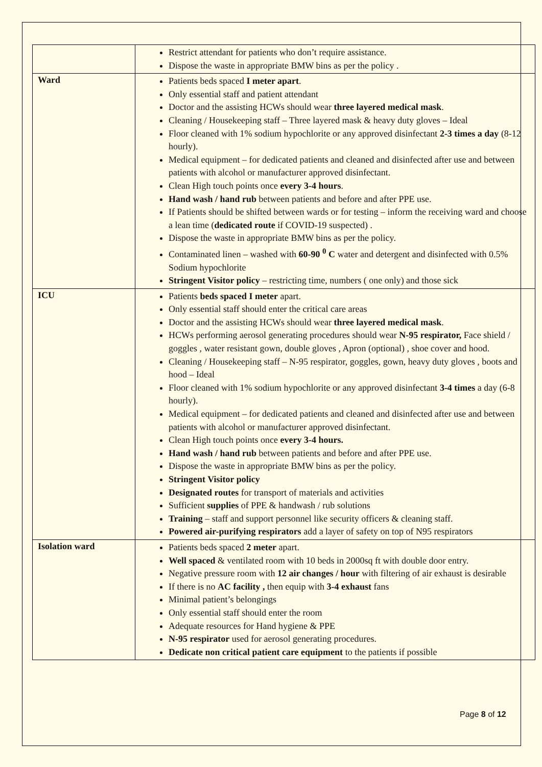| | Restrict attendant for patients who don’t require assistance. Dispose the waste in appropriate BMW bins as per the policy . |
| Ward | Patients beds spaced I meter apart . Only essential staff and patient attendant Doctor and the assisting HCWs should wear three layered medical mask . Cleaning / Housekeeping staff – Three layered mask & heavy duty gloves – Ideal Floor cleaned with 1% sodium hypochlorite or any approved disinfectant 2-3 times a day (8-12 hourly). Medical equipment – for dedicated patients and cleaned and disinfected after use and between patients with alcohol or manufacturer approved disinfectant. Clean High touch points once every 3-4 hours . Hand wash / hand rub between patients and before and after PPE use. If Patients should be shifted between wards or for testing – inform the receiving ward and choose a lean time ( dedicated route if COVID-19 suspected) . Dispose the waste in appropriate BMW bins as per the policy. Contaminated linen – washed with 60-90 <sup>0</sup> C water and detergent and disinfected with 0.5% Sodium hypochlorite Stringent Visitor policy – restricting time, numbers ( one only) and those sick |
| ICU | Patients beds spaced I meter apart. Only essential staff should enter the critical care areas Doctor and the assisting HCWs should wear three layered medical mask . HCWs performing aerosol generating procedures should wear N-95 respirator, Face shield / goggles , water resistant gown, double gloves , Apron (optional) , shoe cover and hood. Cleaning / Housekeeping staff – N-95 respirator, goggles, gown, heavy duty gloves , boots and hood – Ideal Floor cleaned with 1% sodium hypochlorite or any approved disinfectant 3-4 times a day (6-8 hourly). Medical equipment – for dedicated patients and cleaned and disinfected after use and between patients with alcohol or manufacturer approved disinfectant. Clean High touch points once every 3-4 hours. Hand wash / hand rub between patients and before and after PPE use. Dispose the waste in appropriate BMW bins as per the policy. Stringent Visitor policy Designated routes for transport of materials and activities Sufficient supplies of PPE & handwash / rub solutions Training – staff and support personnel like security officers & cleaning staff. Powered air-purifying respirators add a layer of safety on top of N95 respirators |
| Isolation ward | Patients beds spaced 2 meter apart. Well spaced & ventilated room with 10 beds in 2000sq ft with double door entry. Negative pressure room with 12 air changes / hour with filtering of air exhaust is desirable If there is no AC facility , then equip with 3-4 exhaust fans Minimal patient’s belongings Only essential staff should enter the room Adequate resources for Hand hygiene & PPE N-95 respirator used for aerosol generating procedures. Dedicate non critical patient care equipment to the patients if possible |
Page 8 of 12